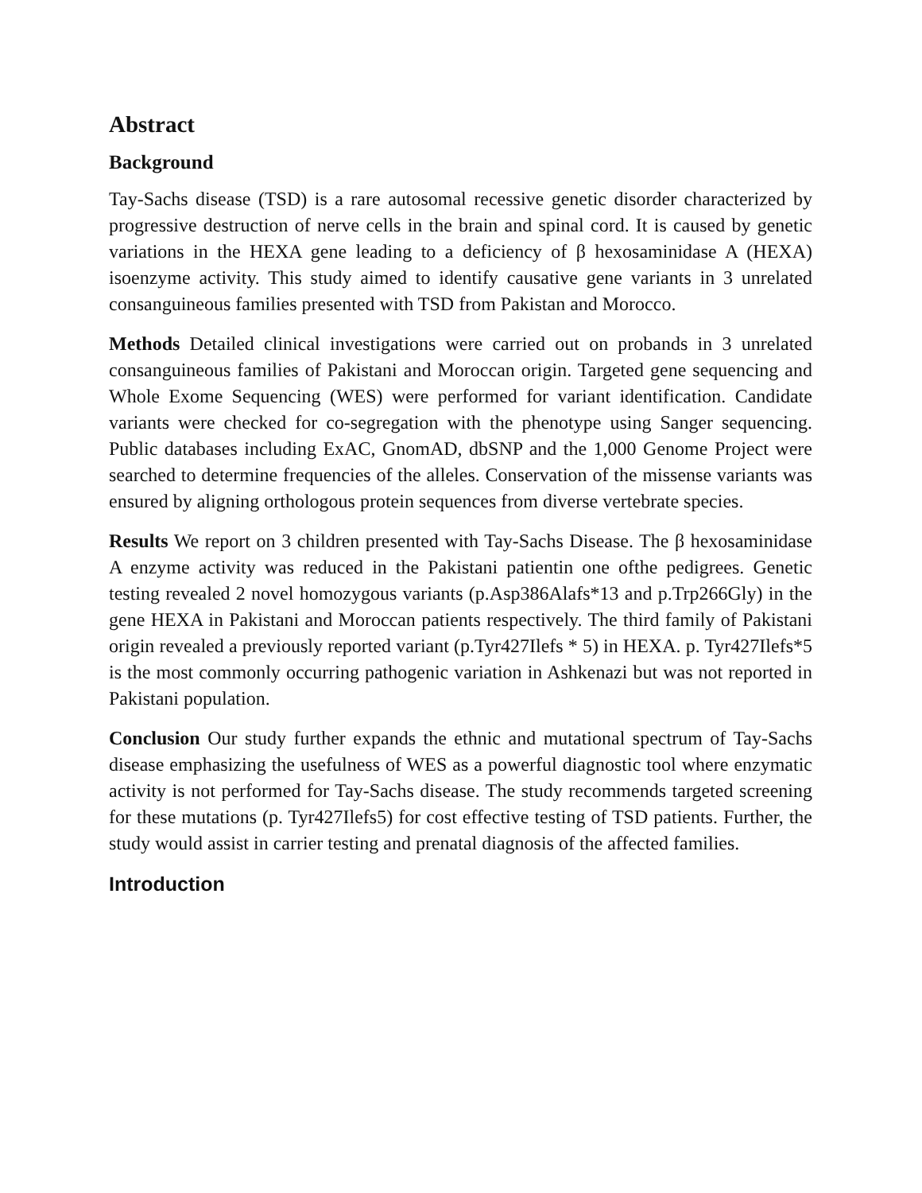Abstract
Background
Tay-Sachs disease (TSD) is a rare autosomal recessive genetic disorder characterized by progressive destruction of nerve cells in the brain and spinal cord. It is caused by genetic variations in the HEXA gene leading to a deficiency of β hexosaminidase A (HEXA) isoenzyme activity. This study aimed to identify causative gene variants in 3 unrelated consanguineous families presented with TSD from Pakistan and Morocco.
Methods Detailed clinical investigations were carried out on probands in 3 unrelated consanguineous families of Pakistani and Moroccan origin. Targeted gene sequencing and Whole Exome Sequencing (WES) were performed for variant identification. Candidate variants were checked for co-segregation with the phenotype using Sanger sequencing. Public databases including ExAC, GnomAD, dbSNP and the 1,000 Genome Project were searched to determine frequencies of the alleles. Conservation of the missense variants was ensured by aligning orthologous protein sequences from diverse vertebrate species.
Results We report on 3 children presented with Tay-Sachs Disease. The β hexosaminidase A enzyme activity was reduced in the Pakistani patientin one ofthe pedigrees. Genetic testing revealed 2 novel homozygous variants (p.Asp386Alafs*13 and p.Trp266Gly) in the gene HEXA in Pakistani and Moroccan patients respectively. The third family of Pakistani origin revealed a previously reported variant (p.Tyr427Ilefs * 5) in HEXA. p. Tyr427Ilefs*5 is the most commonly occurring pathogenic variation in Ashkenazi but was not reported in Pakistani population.
Conclusion Our study further expands the ethnic and mutational spectrum of Tay-Sachs disease emphasizing the usefulness of WES as a powerful diagnostic tool where enzymatic activity is not performed for Tay-Sachs disease. The study recommends targeted screening for these mutations (p. Tyr427Ilefs5) for cost effective testing of TSD patients. Further, the study would assist in carrier testing and prenatal diagnosis of the affected families.
Introduction